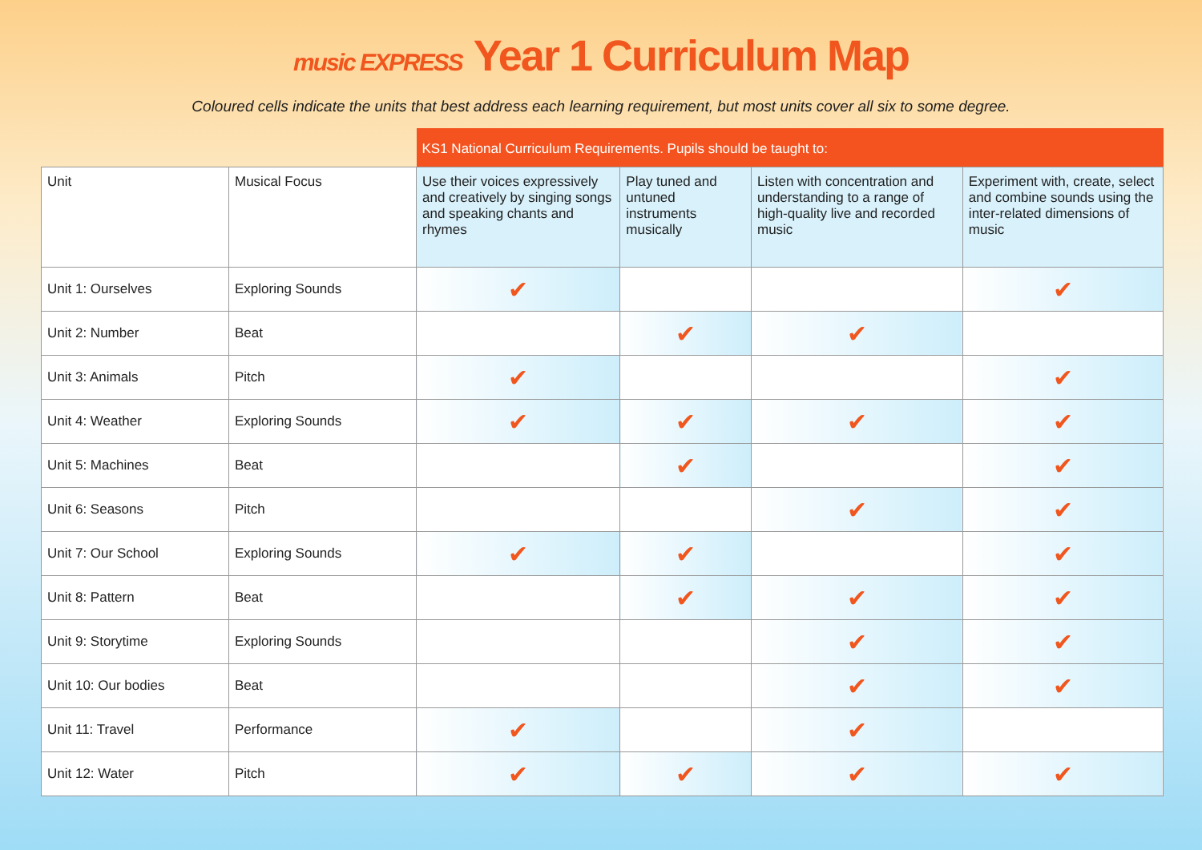music EXPRESS Year 1 Curriculum Map
Coloured cells indicate the units that best address each learning requirement, but most units cover all six to some degree.
| | | KS1 National Curriculum Requirements. Pupils should be taught to: | | | |
| --- | --- | --- | --- | --- | --- |
| Unit | Musical Focus | Use their voices expressively and creatively by singing songs and speaking chants and rhymes | Play tuned and untuned instruments musically | Listen with concentration and understanding to a range of high-quality live and recorded music | Experiment with, create, select and combine sounds using the inter-related dimensions of music |
| Unit 1: Ourselves | Exploring Sounds | ✔ | | | ✔ |
| Unit 2: Number | Beat | | ✔ | ✔ | |
| Unit 3: Animals | Pitch | ✔ | | | ✔ |
| Unit 4: Weather | Exploring Sounds | ✔ | ✔ | ✔ | ✔ |
| Unit 5: Machines | Beat | | ✔ | | ✔ |
| Unit 6: Seasons | Pitch | | | ✔ | ✔ |
| Unit 7: Our School | Exploring Sounds | ✔ | ✔ | | ✔ |
| Unit 8: Pattern | Beat | | ✔ | ✔ | ✔ |
| Unit 9: Storytime | Exploring Sounds | | | ✔ | ✔ |
| Unit 10: Our bodies | Beat | | | ✔ | ✔ |
| Unit 11: Travel | Performance | ✔ | | ✔ | |
| Unit 12: Water | Pitch | ✔ | ✔ | ✔ | ✔ |